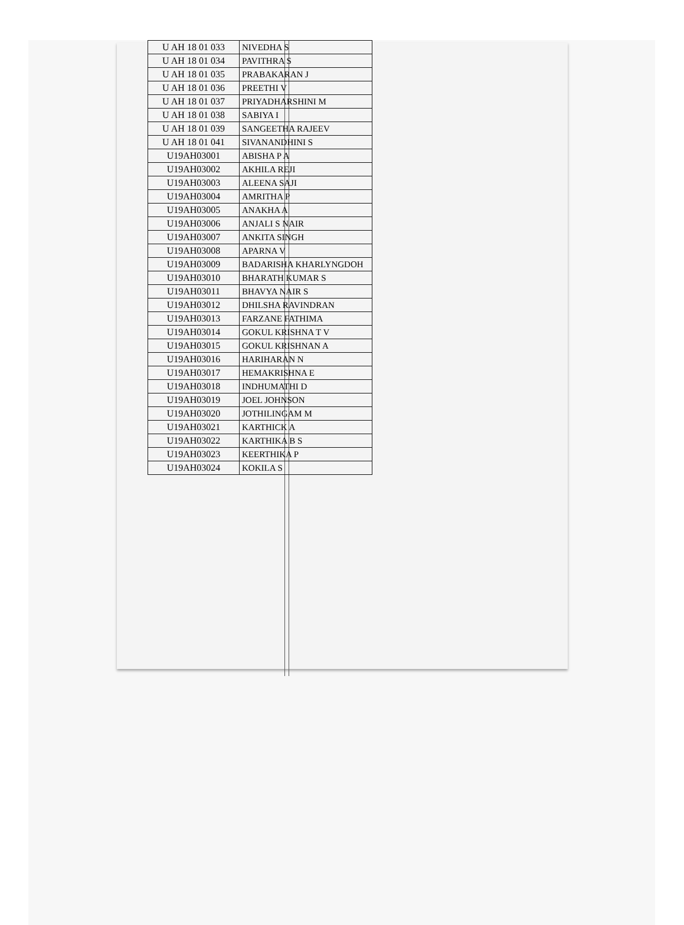| U AH 18 01 033 | NIVEDHA S |
| U AH 18 01 034 | PAVITHRA S |
| U AH 18 01 035 | PRABAKARAN J |
| U AH 18 01 036 | PREETHI V |
| U AH 18 01 037 | PRIYADHARSHINI M |
| U AH 18 01 038 | SABIYA I |
| U AH 18 01 039 | SANGEETHA RAJEEV |
| U AH 18 01 041 | SIVANANDHINI S |
| U19AH03001 | ABISHA P A |
| U19AH03002 | AKHILA REJI |
| U19AH03003 | ALEENA SAJI |
| U19AH03004 | AMRITHA P |
| U19AH03005 | ANAKHA A |
| U19AH03006 | ANJALI S NAIR |
| U19AH03007 | ANKITA SINGH |
| U19AH03008 | APARNA V |
| U19AH03009 | BADARISHA KHARLYNGDOH |
| U19AH03010 | BHARATH KUMAR S |
| U19AH03011 | BHAVYA NAIR S |
| U19AH03012 | DHILSHA RAVINDRAN |
| U19AH03013 | FARZANE FATHIMA |
| U19AH03014 | GOKUL KRISHNA T V |
| U19AH03015 | GOKUL KRISHNAN A |
| U19AH03016 | HARIHARAN N |
| U19AH03017 | HEMAKRISHNA E |
| U19AH03018 | INDHUMATHI D |
| U19AH03019 | JOEL JOHNSON |
| U19AH03020 | JOTHILINGAM M |
| U19AH03021 | KARTHICK A |
| U19AH03022 | KARTHIKA B S |
| U19AH03023 | KEERTHIKA P |
| U19AH03024 | KOKILA S |